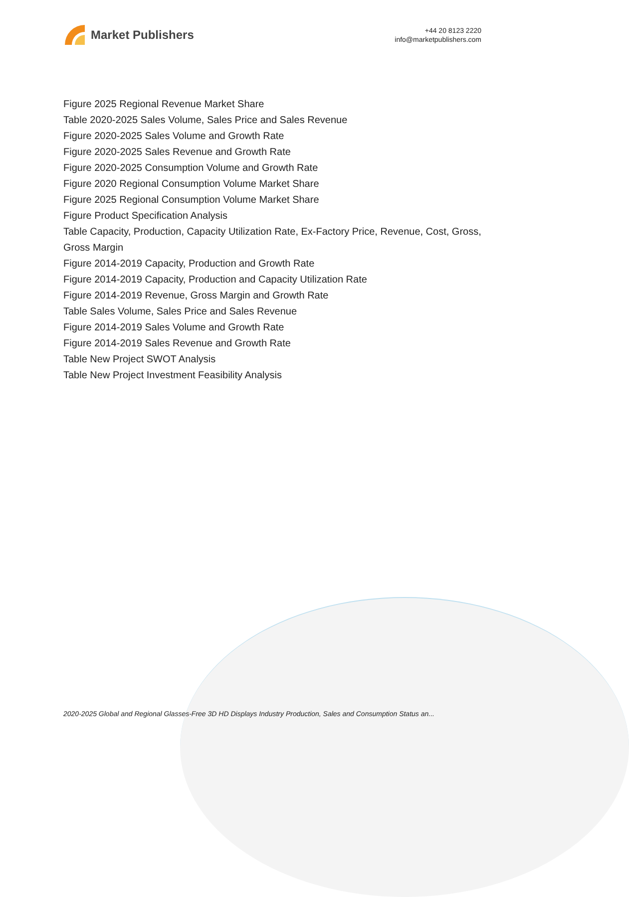Market Publishers
+44 20 8123 2220
info@marketpublishers.com
Figure 2025 Regional Revenue Market Share
Table 2020-2025 Sales Volume, Sales Price and Sales Revenue
Figure 2020-2025 Sales Volume and Growth Rate
Figure 2020-2025 Sales Revenue and Growth Rate
Figure 2020-2025 Consumption Volume and Growth Rate
Figure 2020 Regional Consumption Volume Market Share
Figure 2025 Regional Consumption Volume Market Share
Figure Product Specification Analysis
Table Capacity, Production, Capacity Utilization Rate, Ex-Factory Price, Revenue, Cost, Gross, Gross Margin
Figure 2014-2019 Capacity, Production and Growth Rate
Figure 2014-2019 Capacity, Production and Capacity Utilization Rate
Figure 2014-2019 Revenue, Gross Margin and Growth Rate
Table Sales Volume, Sales Price and Sales Revenue
Figure 2014-2019 Sales Volume and Growth Rate
Figure 2014-2019 Sales Revenue and Growth Rate
Table New Project SWOT Analysis
Table New Project Investment Feasibility Analysis
2020-2025 Global and Regional Glasses-Free 3D HD Displays Industry Production, Sales and Consumption Status an...